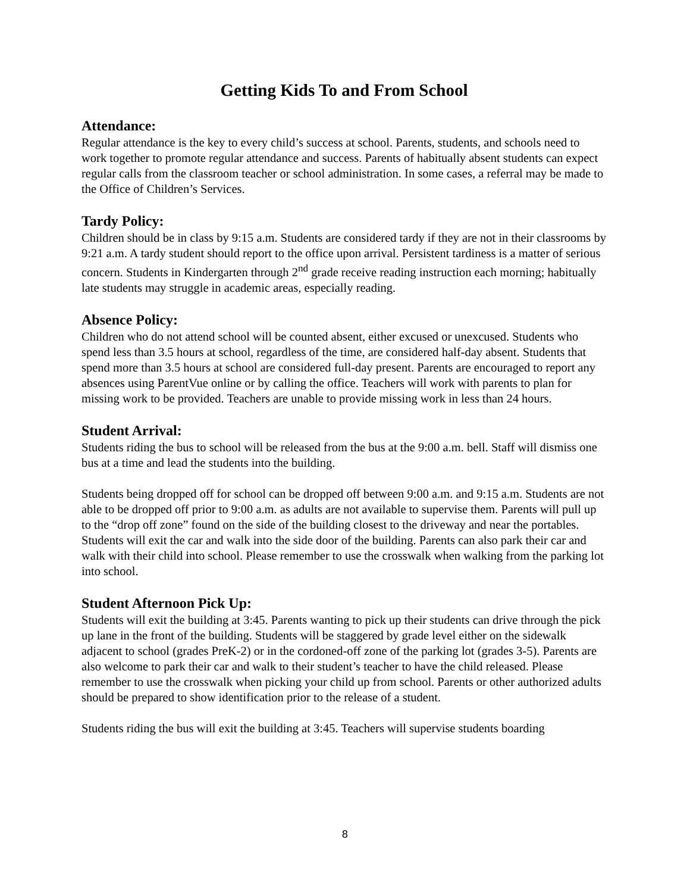Getting Kids To and From School
Attendance:
Regular attendance is the key to every child’s success at school. Parents, students, and schools need to work together to promote regular attendance and success. Parents of habitually absent students can expect regular calls from the classroom teacher or school administration. In some cases, a referral may be made to the Office of Children’s Services.
Tardy Policy:
Children should be in class by 9:15 a.m. Students are considered tardy if they are not in their classrooms by 9:21 a.m. A tardy student should report to the office upon arrival. Persistent tardiness is a matter of serious concern. Students in Kindergarten through 2<sup>nd</sup> grade receive reading instruction each morning; habitually late students may struggle in academic areas, especially reading.
Absence Policy:
Children who do not attend school will be counted absent, either excused or unexcused. Students who spend less than 3.5 hours at school, regardless of the time, are considered half-day absent. Students that spend more than 3.5 hours at school are considered full-day present. Parents are encouraged to report any absences using ParentVue online or by calling the office. Teachers will work with parents to plan for missing work to be provided. Teachers are unable to provide missing work in less than 24 hours.
Student Arrival:
Students riding the bus to school will be released from the bus at the 9:00 a.m. bell. Staff will dismiss one bus at a time and lead the students into the building.
Students being dropped off for school can be dropped off between 9:00 a.m. and 9:15 a.m. Students are not able to be dropped off prior to 9:00 a.m. as adults are not available to supervise them. Parents will pull up to the “drop off zone” found on the side of the building closest to the driveway and near the portables. Students will exit the car and walk into the side door of the building. Parents can also park their car and walk with their child into school. Please remember to use the crosswalk when walking from the parking lot into school.
Student Afternoon Pick Up:
Students will exit the building at 3:45. Parents wanting to pick up their students can drive through the pick up lane in the front of the building. Students will be staggered by grade level either on the sidewalk adjacent to school (grades PreK-2) or in the cordoned-off zone of the parking lot (grades 3-5). Parents are also welcome to park their car and walk to their student’s teacher to have the child released. Please remember to use the crosswalk when picking your child up from school. Parents or other authorized adults should be prepared to show identification prior to the release of a student.
Students riding the bus will exit the building at 3:45. Teachers will supervise students boarding
8